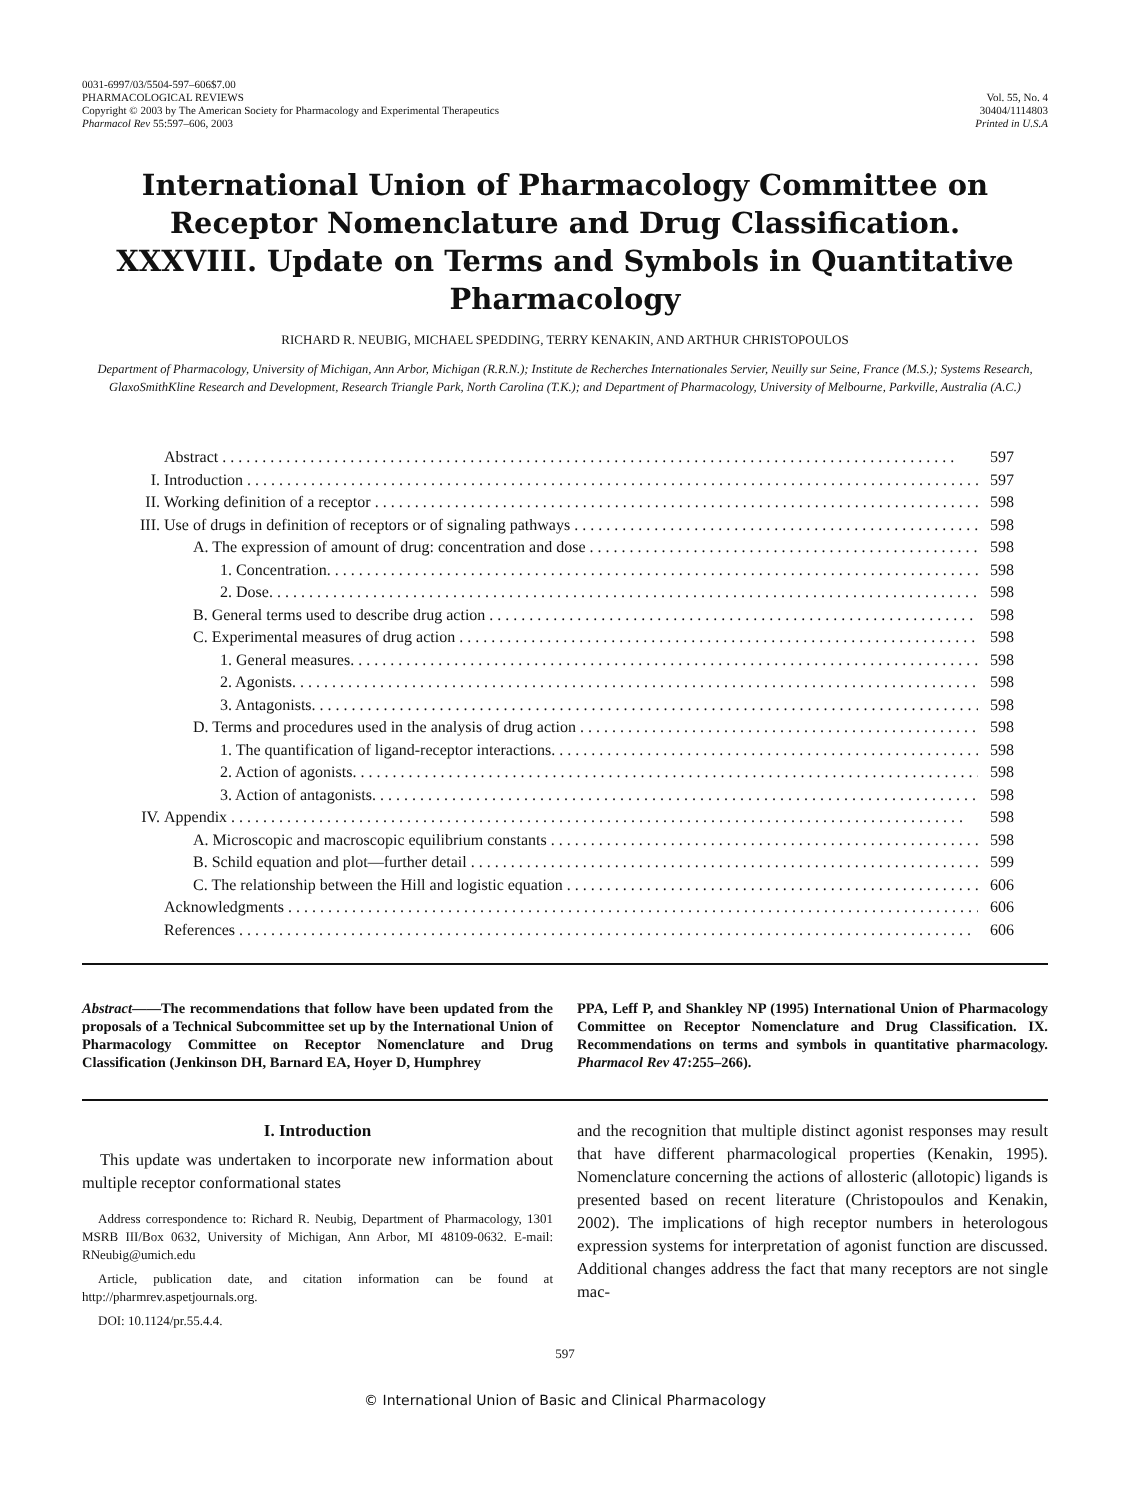0031-6997/03/5504-597–606$7.00
PHARMACOLOGICAL REVIEWS
Copyright © 2003 by The American Society for Pharmacology and Experimental Therapeutics
Pharmacol Rev 55:597–606, 2003
Vol. 55, No. 4
30404/1114803
Printed in U.S.A
International Union of Pharmacology Committee on Receptor Nomenclature and Drug Classification. XXXVIII. Update on Terms and Symbols in Quantitative Pharmacology
RICHARD R. NEUBIG, MICHAEL SPEDDING, TERRY KENAKIN, AND ARTHUR CHRISTOPOULOS
Department of Pharmacology, University of Michigan, Ann Arbor, Michigan (R.R.N.); Institute de Recherches Internationales Servier, Neuilly sur Seine, France (M.S.); Systems Research, GlaxoSmithKline Research and Development, Research Triangle Park, North Carolina (T.K.); and Department of Pharmacology, University of Melbourne, Parkville, Australia (A.C.)
Abstract 597
I. Introduction 597
II. Working definition of a receptor 598
III. Use of drugs in definition of receptors or of signaling pathways 598
A. The expression of amount of drug: concentration and dose 598
1. Concentration. 598
2. Dose. 598
B. General terms used to describe drug action 598
C. Experimental measures of drug action 598
1. General measures. 598
2. Agonists. 598
3. Antagonists. 598
D. Terms and procedures used in the analysis of drug action 598
1. The quantification of ligand-receptor interactions. 598
2. Action of agonists. 598
3. Action of antagonists. 598
IV. Appendix 598
A. Microscopic and macroscopic equilibrium constants 598
B. Schild equation and plot—further detail 599
C. The relationship between the Hill and logistic equation 606
Acknowledgments 606
References 606
Abstract——The recommendations that follow have been updated from the proposals of a Technical Subcommittee set up by the International Union of Pharmacology Committee on Receptor Nomenclature and Drug Classification (Jenkinson DH, Barnard EA, Hoyer D, Humphrey
PPA, Leff P, and Shankley NP (1995) International Union of Pharmacology Committee on Receptor Nomenclature and Drug Classification. IX. Recommendations on terms and symbols in quantitative pharmacology. Pharmacol Rev 47:255–266).
I. Introduction
This update was undertaken to incorporate new information about multiple receptor conformational states
Address correspondence to: Richard R. Neubig, Department of Pharmacology, 1301 MSRB III/Box 0632, University of Michigan, Ann Arbor, MI 48109-0632. E-mail: RNeubig@umich.edu
Article, publication date, and citation information can be found at http://pharmrev.aspetjournals.org.
DOI: 10.1124/pr.55.4.4.
and the recognition that multiple distinct agonist responses may result that have different pharmacological properties (Kenakin, 1995). Nomenclature concerning the actions of allosteric (allotopic) ligands is presented based on recent literature (Christopoulos and Kenakin, 2002). The implications of high receptor numbers in heterologous expression systems for interpretation of agonist function are discussed. Additional changes address the fact that many receptors are not single mac-
597
© International Union of Basic and Clinical Pharmacology